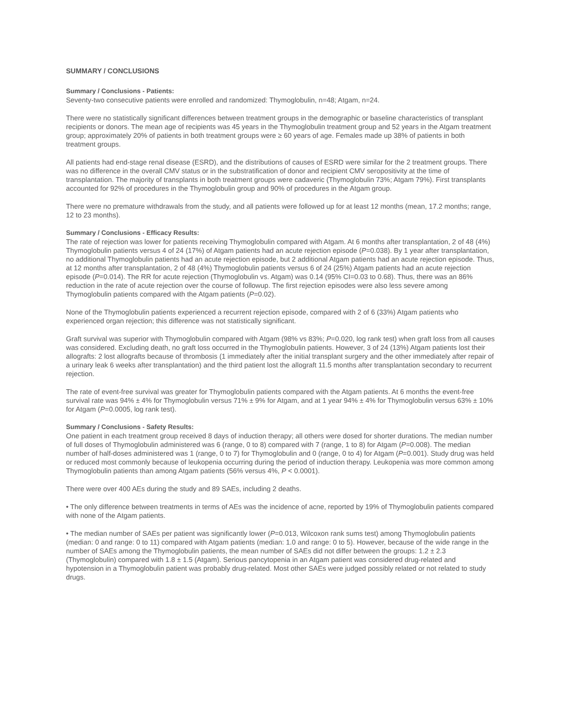SUMMARY / CONCLUSIONS
Summary / Conclusions - Patients:
Seventy-two consecutive patients were enrolled and randomized: Thymoglobulin, n=48; Atgam, n=24.
There were no statistically significant differences between treatment groups in the demographic or baseline characteristics of transplant recipients or donors. The mean age of recipients was 45 years in the Thymoglobulin treatment group and 52 years in the Atgam treatment group; approximately 20% of patients in both treatment groups were ≥ 60 years of age. Females made up 38% of patients in both treatment groups.
All patients had end-stage renal disease (ESRD), and the distributions of causes of ESRD were similar for the 2 treatment groups. There was no difference in the overall CMV status or in the substratification of donor and recipient CMV seropositivity at the time of transplantation. The majority of transplants in both treatment groups were cadaveric (Thymoglobulin 73%; Atgam 79%). First transplants accounted for 92% of procedures in the Thymoglobulin group and 90% of procedures in the Atgam group.
There were no premature withdrawals from the study, and all patients were followed up for at least 12 months (mean, 17.2 months; range, 12 to 23 months).
Summary / Conclusions - Efficacy Results:
The rate of rejection was lower for patients receiving Thymoglobulin compared with Atgam. At 6 months after transplantation, 2 of 48 (4%) Thymoglobulin patients versus 4 of 24 (17%) of Atgam patients had an acute rejection episode (P=0.038). By 1 year after transplantation, no additional Thymoglobulin patients had an acute rejection episode, but 2 additional Atgam patients had an acute rejection episode. Thus, at 12 months after transplantation, 2 of 48 (4%) Thymoglobulin patients versus 6 of 24 (25%) Atgam patients had an acute rejection episode (P=0.014). The RR for acute rejection (Thymoglobulin vs. Atgam) was 0.14 (95% CI=0.03 to 0.68). Thus, there was an 86% reduction in the rate of acute rejection over the course of followup. The first rejection episodes were also less severe among Thymoglobulin patients compared with the Atgam patients (P=0.02).
None of the Thymoglobulin patients experienced a recurrent rejection episode, compared with 2 of 6 (33%) Atgam patients who experienced organ rejection; this difference was not statistically significant.
Graft survival was superior with Thymoglobulin compared with Atgam (98% vs 83%; P=0.020, log rank test) when graft loss from all causes was considered. Excluding death, no graft loss occurred in the Thymoglobulin patients. However, 3 of 24 (13%) Atgam patients lost their allografts: 2 lost allografts because of thrombosis (1 immediately after the initial transplant surgery and the other immediately after repair of a urinary leak 6 weeks after transplantation) and the third patient lost the allograft 11.5 months after transplantation secondary to recurrent rejection.
The rate of event-free survival was greater for Thymoglobulin patients compared with the Atgam patients. At 6 months the event-free survival rate was 94% ± 4% for Thymoglobulin versus 71% ± 9% for Atgam, and at 1 year 94% ± 4% for Thymoglobulin versus 63% ± 10% for Atgam (P=0.0005, log rank test).
Summary / Conclusions - Safety Results:
One patient in each treatment group received 8 days of induction therapy; all others were dosed for shorter durations. The median number of full doses of Thymoglobulin administered was 6 (range, 0 to 8) compared with 7 (range, 1 to 8) for Atgam (P=0.008). The median number of half-doses administered was 1 (range, 0 to 7) for Thymoglobulin and 0 (range, 0 to 4) for Atgam (P=0.001). Study drug was held or reduced most commonly because of leukopenia occurring during the period of induction therapy. Leukopenia was more common among Thymoglobulin patients than among Atgam patients (56% versus 4%, P < 0.0001).
There were over 400 AEs during the study and 89 SAEs, including 2 deaths.
• The only difference between treatments in terms of AEs was the incidence of acne, reported by 19% of Thymoglobulin patients compared with none of the Atgam patients.
• The median number of SAEs per patient was significantly lower (P=0.013, Wilcoxon rank sums test) among Thymoglobulin patients (median: 0 and range: 0 to 11) compared with Atgam patients (median: 1.0 and range: 0 to 5). However, because of the wide range in the number of SAEs among the Thymoglobulin patients, the mean number of SAEs did not differ between the groups: 1.2 ± 2.3 (Thymoglobulin) compared with 1.8 ± 1.5 (Atgam). Serious pancytopenia in an Atgam patient was considered drug-related and hypotension in a Thymoglobulin patient was probably drug-related. Most other SAEs were judged possibly related or not related to study drugs.